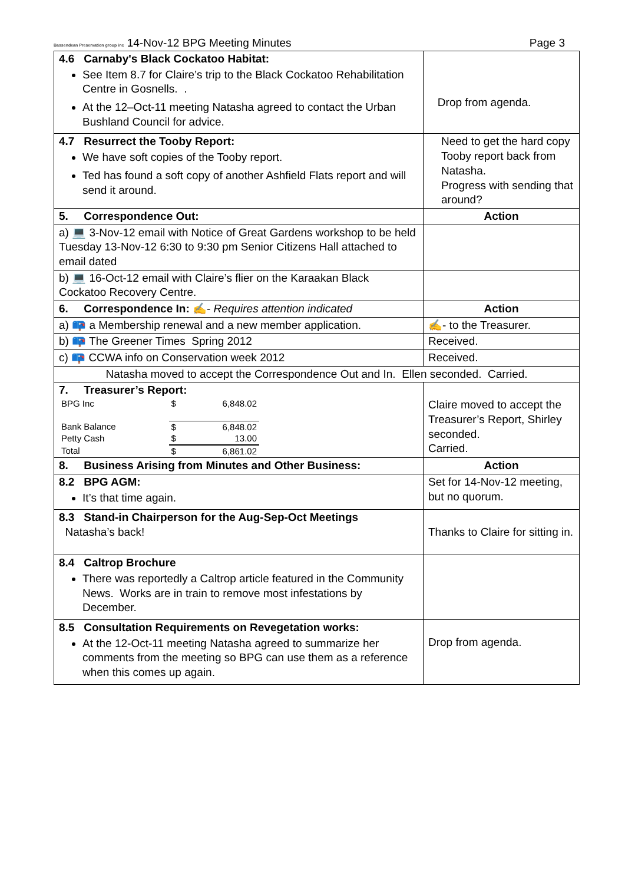Bassendean Preservation group inc 14-Nov-12 BPG Meeting Minutes
Page 3
| 4.6 Carnaby's Black Cockatoo Habitat: See Item 8.7 for Claire’s trip to the Black Cockatoo Rehabilitation Centre in Gosnells. . At the 12–Oct-11 meeting Natasha agreed to contact the Urban Bushland Council for advice. | Drop from agenda. |
| 4.7 Resurrect the Tooby Report: We have soft copies of the Tooby report. Ted has found a soft copy of another Ashfield Flats report and will send it around. | Need to get the hard copy Tooby report back from Natasha. Progress with sending that around? |
| 5. Correspondence Out: | Action |
| a) 💻 3-Nov-12 email with Notice of Great Gardens workshop to be held Tuesday 13-Nov-12 6:30 to 9:30 pm Senior Citizens Hall attached to email dated | |
| b) 💻 16-Oct-12 email with Claire’s flier on the Karaakan Black Cockatoo Recovery Centre. | |
| 6. Correspondence In: ✍- Requires attention indicated | Action |
| a) 📪 a Membership renewal and a new member application. | ✍- to the Treasurer. |
| b) 📪 The Greener Times Spring 2012 | Received. |
| c) 📪 CCWA info on Conservation week 2012 | Received. |
| Natasha moved to accept the Correspondence Out and In. Ellen seconded. Carried. | |
| 7. Treasurer’s Report: / BPG Inc / $ / 6,848.02 / / Bank Balance / $ / 6,848.02 / / Petty Cash / $ / 13.00 / / Total / $ / 6,861.02 / | Claire moved to accept the Treasurer’s Report, Shirley seconded. Carried. |
| 8. Business Arising from Minutes and Other Business: | Action |
| 8.2 BPG AGM: It’s that time again. | Set for 14-Nov-12 meeting, but no quorum. |
| 8.3 Stand-in Chairperson for the Aug-Sep-Oct Meetings Natasha’s back! | Thanks to Claire for sitting in. |
| 8.4 Caltrop Brochure There was reportedly a Caltrop article featured in the Community News. Works are in train to remove most infestations by December. | |
| 8.5 Consultation Requirements on Revegetation works: At the 12-Oct-11 meeting Natasha agreed to summarize her comments from the meeting so BPG can use them as a reference when this comes up again. | Drop from agenda. |